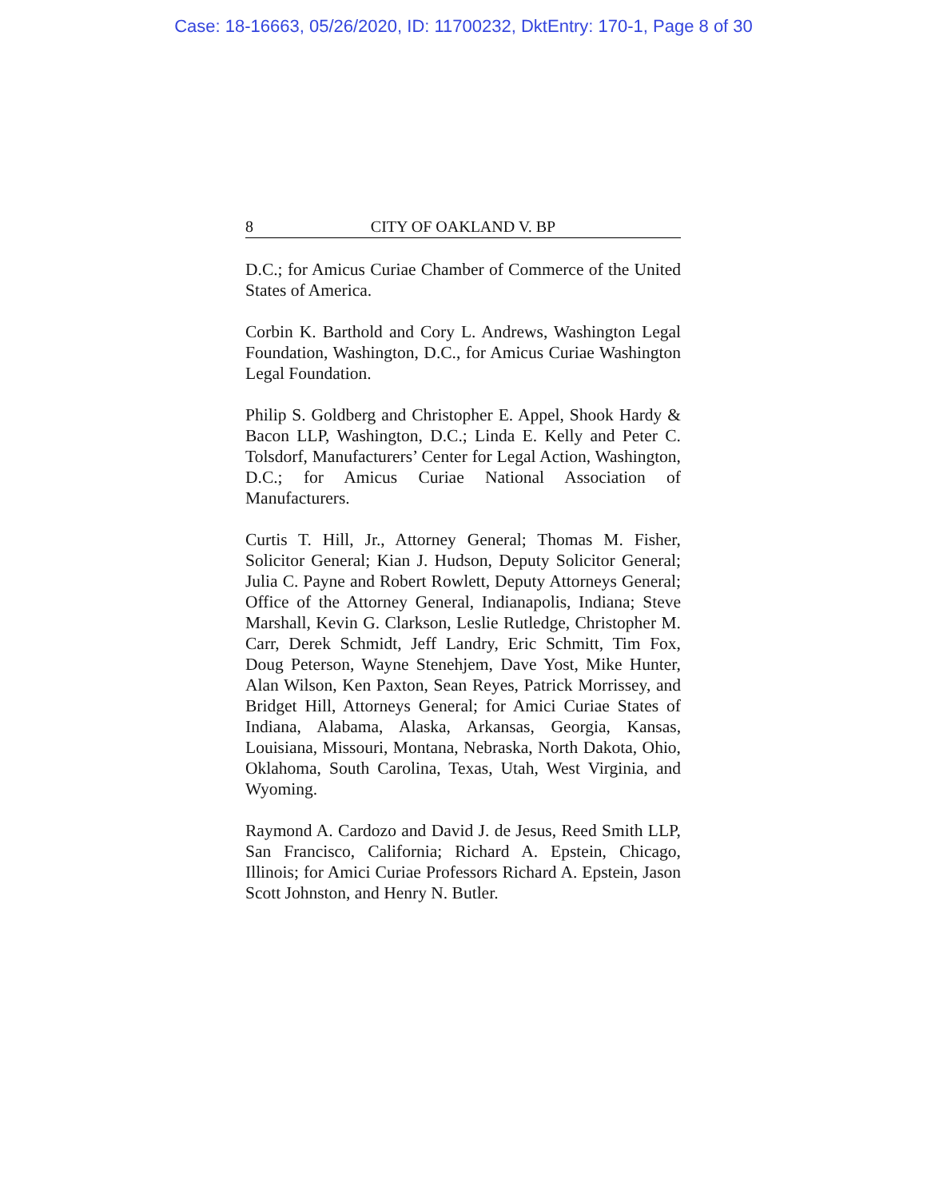Case: 18-16663, 05/26/2020, ID: 11700232, DktEntry: 170-1, Page 8 of 30
8 CITY OF OAKLAND V. BP
D.C.; for Amicus Curiae Chamber of Commerce of the United States of America.
Corbin K. Barthold and Cory L. Andrews, Washington Legal Foundation, Washington, D.C., for Amicus Curiae Washington Legal Foundation.
Philip S. Goldberg and Christopher E. Appel, Shook Hardy & Bacon LLP, Washington, D.C.; Linda E. Kelly and Peter C. Tolsdorf, Manufacturers’ Center for Legal Action, Washington, D.C.; for Amicus Curiae National Association of Manufacturers.
Curtis T. Hill, Jr., Attorney General; Thomas M. Fisher, Solicitor General; Kian J. Hudson, Deputy Solicitor General; Julia C. Payne and Robert Rowlett, Deputy Attorneys General; Office of the Attorney General, Indianapolis, Indiana; Steve Marshall, Kevin G. Clarkson, Leslie Rutledge, Christopher M. Carr, Derek Schmidt, Jeff Landry, Eric Schmitt, Tim Fox, Doug Peterson, Wayne Stenehjem, Dave Yost, Mike Hunter, Alan Wilson, Ken Paxton, Sean Reyes, Patrick Morrissey, and Bridget Hill, Attorneys General; for Amici Curiae States of Indiana, Alabama, Alaska, Arkansas, Georgia, Kansas, Louisiana, Missouri, Montana, Nebraska, North Dakota, Ohio, Oklahoma, South Carolina, Texas, Utah, West Virginia, and Wyoming.
Raymond A. Cardozo and David J. de Jesus, Reed Smith LLP, San Francisco, California; Richard A. Epstein, Chicago, Illinois; for Amici Curiae Professors Richard A. Epstein, Jason Scott Johnston, and Henry N. Butler.